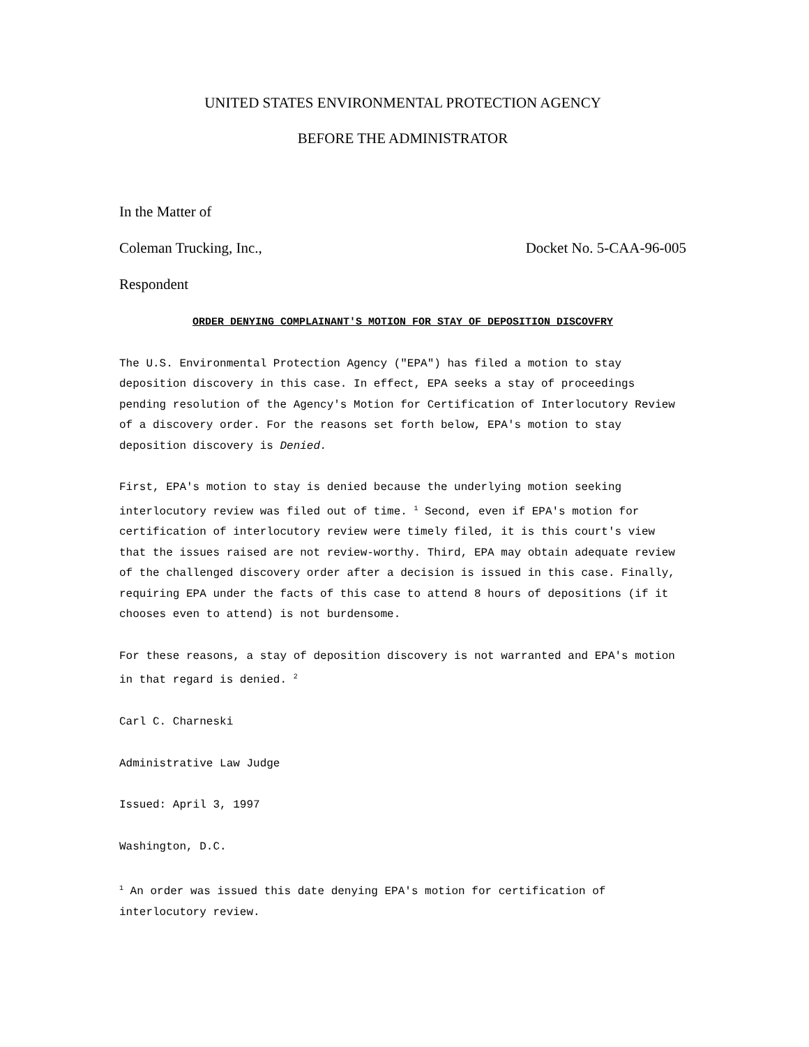UNITED STATES ENVIRONMENTAL PROTECTION AGENCY
BEFORE THE ADMINISTRATOR
In the Matter of
Coleman Trucking, Inc., Docket No. 5-CAA-96-005
Respondent
ORDER DENYING COMPLAINANT'S MOTION FOR STAY OF DEPOSITION DISCOVFRY
The U.S. Environmental Protection Agency ("EPA") has filed a motion to stay deposition discovery in this case. In effect, EPA seeks a stay of proceedings pending resolution of the Agency's Motion for Certification of Interlocutory Review of a discovery order. For the reasons set forth below, EPA's motion to stay deposition discovery is Denied.
First, EPA's motion to stay is denied because the underlying motion seeking interlocutory review was filed out of time. <sup>1</sup> Second, even if EPA's motion for certification of interlocutory review were timely filed, it is this court's view that the issues raised are not review-worthy. Third, EPA may obtain adequate review of the challenged discovery order after a decision is issued in this case. Finally, requiring EPA under the facts of this case to attend 8 hours of depositions (if it chooses even to attend) is not burdensome.
For these reasons, a stay of deposition discovery is not warranted and EPA's motion in that regard is denied. <sup>2</sup>
Carl C. Charneski
Administrative Law Judge
Issued: April 3, 1997
Washington, D.C.
<sup>1</sup> An order was issued this date denying EPA's motion for certification of interlocutory review.